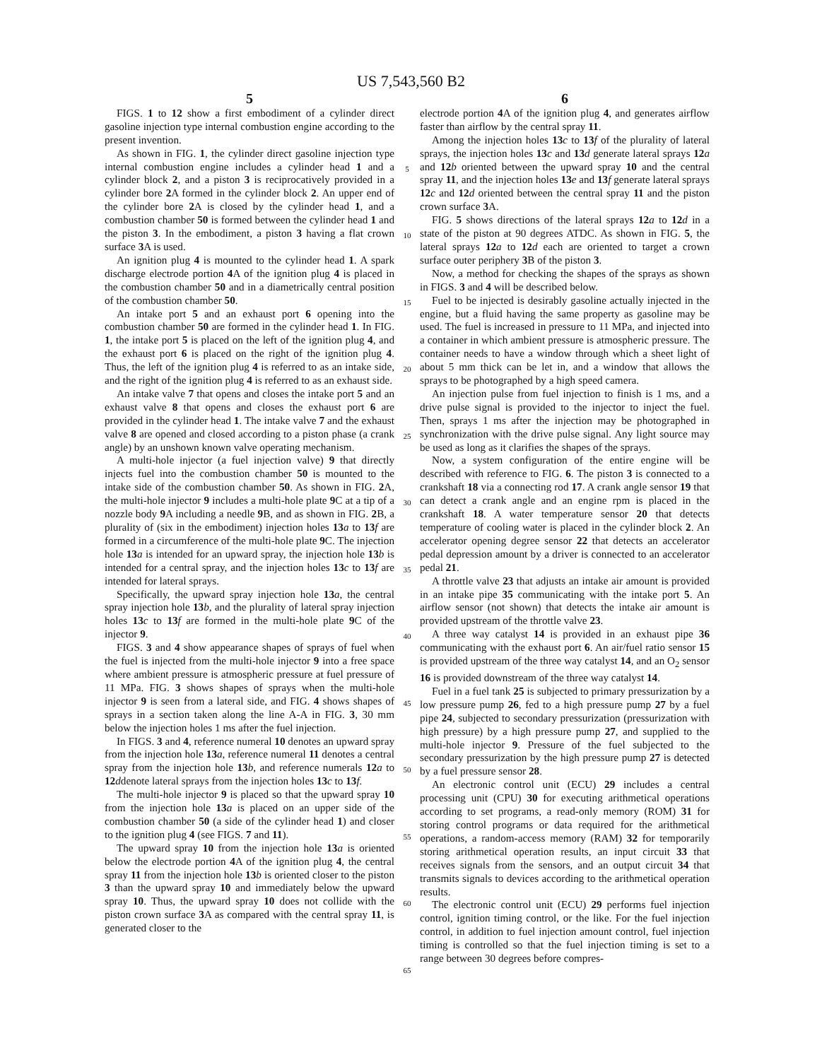US 7,543,560 B2
5
FIGS. 1 to 12 show a first embodiment of a cylinder direct gasoline injection type internal combustion engine according to the present invention.
As shown in FIG. 1, the cylinder direct gasoline injection type internal combustion engine includes a cylinder head 1 and a cylinder block 2, and a piston 3 is reciprocatively provided in a cylinder bore 2 A formed in the cylinder block 2. An upper end of the cylinder bore 2 A is closed by the cylinder head 1, and a combustion chamber 50 is formed between the cylinder head 1 and the piston 3. In the embodiment, a piston 3 having a flat crown surface 3 A is used.
An ignition plug 4 is mounted to the cylinder head 1. A spark discharge electrode portion 4 A of the ignition plug 4 is placed in the combustion chamber 50 and in a diametrically central position of the combustion chamber 50.
An intake port 5 and an exhaust port 6 opening into the combustion chamber 50 are formed in the cylinder head 1. In FIG. 1, the intake port 5 is placed on the left of the ignition plug 4, and the exhaust port 6 is placed on the right of the ignition plug 4. Thus, the left of the ignition plug 4 is referred to as an intake side, and the right of the ignition plug 4 is referred to as an exhaust side.
An intake valve 7 that opens and closes the intake port 5 and an exhaust valve 8 that opens and closes the exhaust port 6 are provided in the cylinder head 1. The intake valve 7 and the exhaust valve 8 are opened and closed according to a piston phase (a crank angle) by an unshown known valve operating mechanism.
A multi-hole injector (a fuel injection valve) 9 that directly injects fuel into the combustion chamber 50 is mounted to the intake side of the combustion chamber 50. As shown in FIG. 2 A, the multi-hole injector 9 includes a multi-hole plate 9 C at a tip of a nozzle body 9 A including a needle 9 B, and as shown in FIG. 2 B, a plurality of (six in the embodiment) injection holes 13 a to 13 f are formed in a circumference of the multi-hole plate 9 C. The injection hole 13 a is intended for an upward spray, the injection hole 13 b is intended for a central spray, and the injection holes 13 c to 13 f are intended for lateral sprays.
Specifically, the upward spray injection hole 13 a, the central spray injection hole 13 b, and the plurality of lateral spray injection holes 13 c to 13 f are formed in the multi-hole plate 9 C of the injector 9.
FIGS. 3 and 4 show appearance shapes of sprays of fuel when the fuel is injected from the multi-hole injector 9 into a free space where ambient pressure is atmospheric pressure at fuel pressure of 11 MPa. FIG. 3 shows shapes of sprays when the multi-hole injector 9 is seen from a lateral side, and FIG. 4 shows shapes of sprays in a section taken along the line A-A in FIG. 3, 30 mm below the injection holes 1 ms after the fuel injection.
In FIGS. 3 and 4, reference numeral 10 denotes an upward spray from the injection hole 13 a, reference numeral 11 denotes a central spray from the injection hole 13 b, and reference numerals 12 a to 12 ddenote lateral sprays from the injection holes 13 c to 13 f.
The multi-hole injector 9 is placed so that the upward spray 10 from the injection hole 13 a is placed on an upper side of the combustion chamber 50 (a side of the cylinder head 1) and closer to the ignition plug 4 (see FIGS. 7 and 11).
The upward spray 10 from the injection hole 13 a is oriented below the electrode portion 4 A of the ignition plug 4, the central spray 11 from the injection hole 13 b is oriented closer to the piston 3 than the upward spray 10 and immediately below the upward spray 10. Thus, the upward spray 10 does not collide with the piston crown surface 3 A as compared with the central spray 11, is generated closer to the
5
10
15
20
25
30
35
40
45
50
55
60
65
6
electrode portion 4 A of the ignition plug 4, and generates airflow faster than airflow by the central spray 11.
Among the injection holes 13 c to 13 f of the plurality of lateral sprays, the injection holes 13 c and 13 d generate lateral sprays 12 a and 12 b oriented between the upward spray 10 and the central spray 11, and the injection holes 13 e and 13 f generate lateral sprays 12 c and 12 d oriented between the central spray 11 and the piston crown surface 3 A.
FIG. 5 shows directions of the lateral sprays 12 a to 12 d in a state of the piston at 90 degrees ATDC. As shown in FIG. 5, the lateral sprays 12 a to 12 d each are oriented to target a crown surface outer periphery 3 B of the piston 3.
Now, a method for checking the shapes of the sprays as shown in FIGS. 3 and 4 will be described below.
Fuel to be injected is desirably gasoline actually injected in the engine, but a fluid having the same property as gasoline may be used. The fuel is increased in pressure to 11 MPa, and injected into a container in which ambient pressure is atmospheric pressure. The container needs to have a window through which a sheet light of about 5 mm thick can be let in, and a window that allows the sprays to be photographed by a high speed camera.
An injection pulse from fuel injection to finish is 1 ms, and a drive pulse signal is provided to the injector to inject the fuel. Then, sprays 1 ms after the injection may be photographed in synchronization with the drive pulse signal. Any light source may be used as long as it clarifies the shapes of the sprays.
Now, a system configuration of the entire engine will be described with reference to FIG. 6. The piston 3 is connected to a crankshaft 18 via a connecting rod 17. A crank angle sensor 19 that can detect a crank angle and an engine rpm is placed in the crankshaft 18. A water temperature sensor 20 that detects temperature of cooling water is placed in the cylinder block 2. An accelerator opening degree sensor 22 that detects an accelerator pedal depression amount by a driver is connected to an accelerator pedal 21.
A throttle valve 23 that adjusts an intake air amount is provided in an intake pipe 35 communicating with the intake port 5. An airflow sensor (not shown) that detects the intake air amount is provided upstream of the throttle valve 23.
A three way catalyst 14 is provided in an exhaust pipe 36 communicating with the exhaust port 6. An air/fuel ratio sensor 15 is provided upstream of the three way catalyst 14, and an O<sub>2</sub> sensor 16 is provided downstream of the three way catalyst 14.
Fuel in a fuel tank 25 is subjected to primary pressurization by a low pressure pump 26, fed to a high pressure pump 27 by a fuel pipe 24, subjected to secondary pressurization (pressurization with high pressure) by a high pressure pump 27, and supplied to the multi-hole injector 9. Pressure of the fuel subjected to the secondary pressurization by the high pressure pump 27 is detected by a fuel pressure sensor 28.
An electronic control unit (ECU) 29 includes a central processing unit (CPU) 30 for executing arithmetical operations according to set programs, a read-only memory (ROM) 31 for storing control programs or data required for the arithmetical operations, a random-access memory (RAM) 32 for temporarily storing arithmetical operation results, an input circuit 33 that receives signals from the sensors, and an output circuit 34 that transmits signals to devices according to the arithmetical operation results.
The electronic control unit (ECU) 29 performs fuel injection control, ignition timing control, or the like. For the fuel injection control, in addition to fuel injection amount control, fuel injection timing is controlled so that the fuel injection timing is set to a range between 30 degrees before compres-